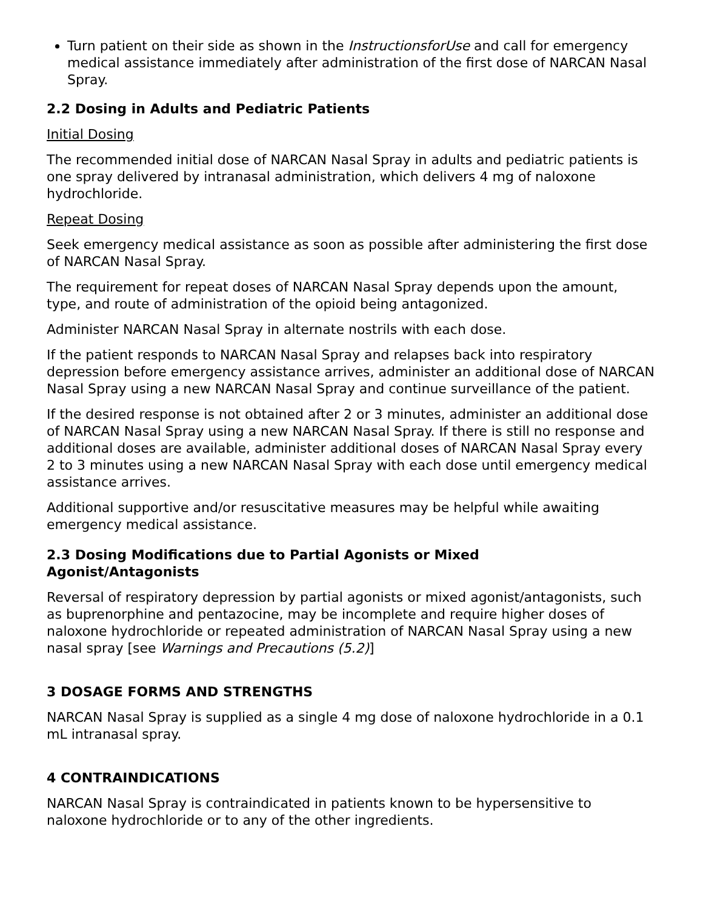Turn patient on their side as shown in the InstructionsforUse and call for emergency medical assistance immediately after administration of the first dose of NARCAN Nasal Spray.
2.2 Dosing in Adults and Pediatric Patients
Initial Dosing
The recommended initial dose of NARCAN Nasal Spray in adults and pediatric patients is one spray delivered by intranasal administration, which delivers 4 mg of naloxone hydrochloride.
Repeat Dosing
Seek emergency medical assistance as soon as possible after administering the first dose of NARCAN Nasal Spray.
The requirement for repeat doses of NARCAN Nasal Spray depends upon the amount, type, and route of administration of the opioid being antagonized.
Administer NARCAN Nasal Spray in alternate nostrils with each dose.
If the patient responds to NARCAN Nasal Spray and relapses back into respiratory depression before emergency assistance arrives, administer an additional dose of NARCAN Nasal Spray using a new NARCAN Nasal Spray and continue surveillance of the patient.
If the desired response is not obtained after 2 or 3 minutes, administer an additional dose of NARCAN Nasal Spray using a new NARCAN Nasal Spray. If there is still no response and additional doses are available, administer additional doses of NARCAN Nasal Spray every 2 to 3 minutes using a new NARCAN Nasal Spray with each dose until emergency medical assistance arrives.
Additional supportive and/or resuscitative measures may be helpful while awaiting emergency medical assistance.
2.3 Dosing Modifications due to Partial Agonists or Mixed
Agonist/Antagonists
Reversal of respiratory depression by partial agonists or mixed agonist/antagonists, such as buprenorphine and pentazocine, may be incomplete and require higher doses of naloxone hydrochloride or repeated administration of NARCAN Nasal Spray using a new nasal spray [see Warnings and Precautions (5.2)]
3 DOSAGE FORMS AND STRENGTHS
NARCAN Nasal Spray is supplied as a single 4 mg dose of naloxone hydrochloride in a 0.1 mL intranasal spray.
4 CONTRAINDICATIONS
NARCAN Nasal Spray is contraindicated in patients known to be hypersensitive to naloxone hydrochloride or to any of the other ingredients.